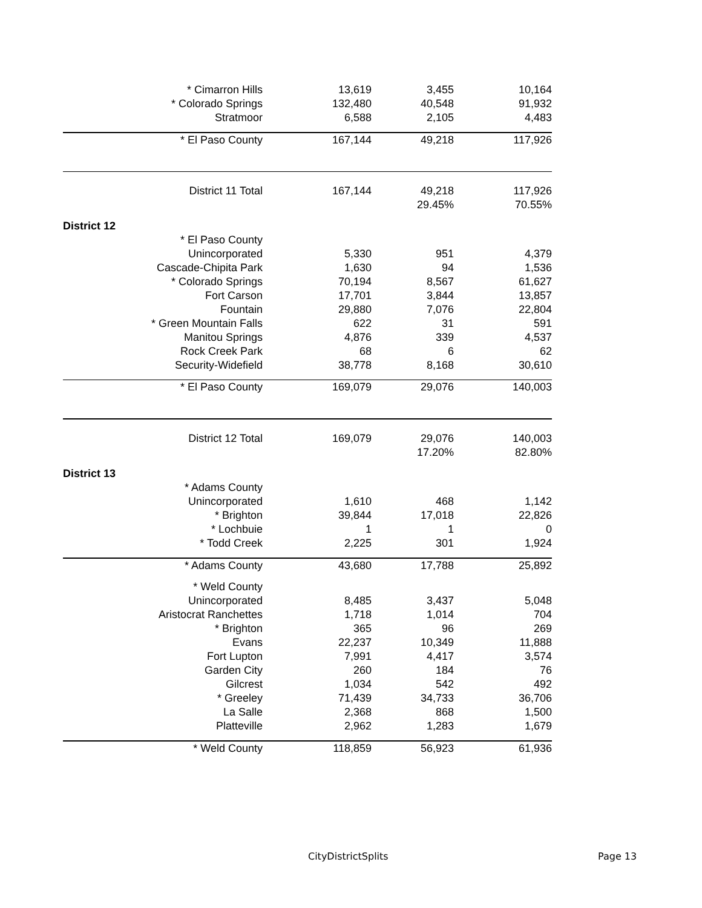| * Cimarron Hills | 13,619 | 3,455 | 10,164 |
| * Colorado Springs | 132,480 | 40,548 | 91,932 |
| Stratmoor | 6,588 | 2,105 | 4,483 |
| * El Paso County | 167,144 | 49,218 | 117,926 |
| District 11 Total | 167,144 | 49,218 | 117,926 |
| | | 29.45% | 70.55% |
| District 12 | | | |
| * El Paso County | | | |
| Unincorporated | 5,330 | 951 | 4,379 |
| Cascade-Chipita Park | 1,630 | 94 | 1,536 |
| * Colorado Springs | 70,194 | 8,567 | 61,627 |
| Fort Carson | 17,701 | 3,844 | 13,857 |
| Fountain | 29,880 | 7,076 | 22,804 |
| * Green Mountain Falls | 622 | 31 | 591 |
| Manitou Springs | 4,876 | 339 | 4,537 |
| Rock Creek Park | 68 | 6 | 62 |
| Security-Widefield | 38,778 | 8,168 | 30,610 |
| * El Paso County | 169,079 | 29,076 | 140,003 |
| District 12 Total | 169,079 | 29,076 | 140,003 |
| | | 17.20% | 82.80% |
| District 13 | | | |
| * Adams County | | | |
| Unincorporated | 1,610 | 468 | 1,142 |
| * Brighton | 39,844 | 17,018 | 22,826 |
| * Lochbuie | 1 | 1 | 0 |
| * Todd Creek | 2,225 | 301 | 1,924 |
| * Adams County | 43,680 | 17,788 | 25,892 |
| * Weld County | | | |
| Unincorporated | 8,485 | 3,437 | 5,048 |
| Aristocrat Ranchettes | 1,718 | 1,014 | 704 |
| * Brighton | 365 | 96 | 269 |
| Evans | 22,237 | 10,349 | 11,888 |
| Fort Lupton | 7,991 | 4,417 | 3,574 |
| Garden City | 260 | 184 | 76 |
| Gilcrest | 1,034 | 542 | 492 |
| * Greeley | 71,439 | 34,733 | 36,706 |
| La Salle | 2,368 | 868 | 1,500 |
| Platteville | 2,962 | 1,283 | 1,679 |
| * Weld County | 118,859 | 56,923 | 61,936 |
CityDistrictSplits Page 13